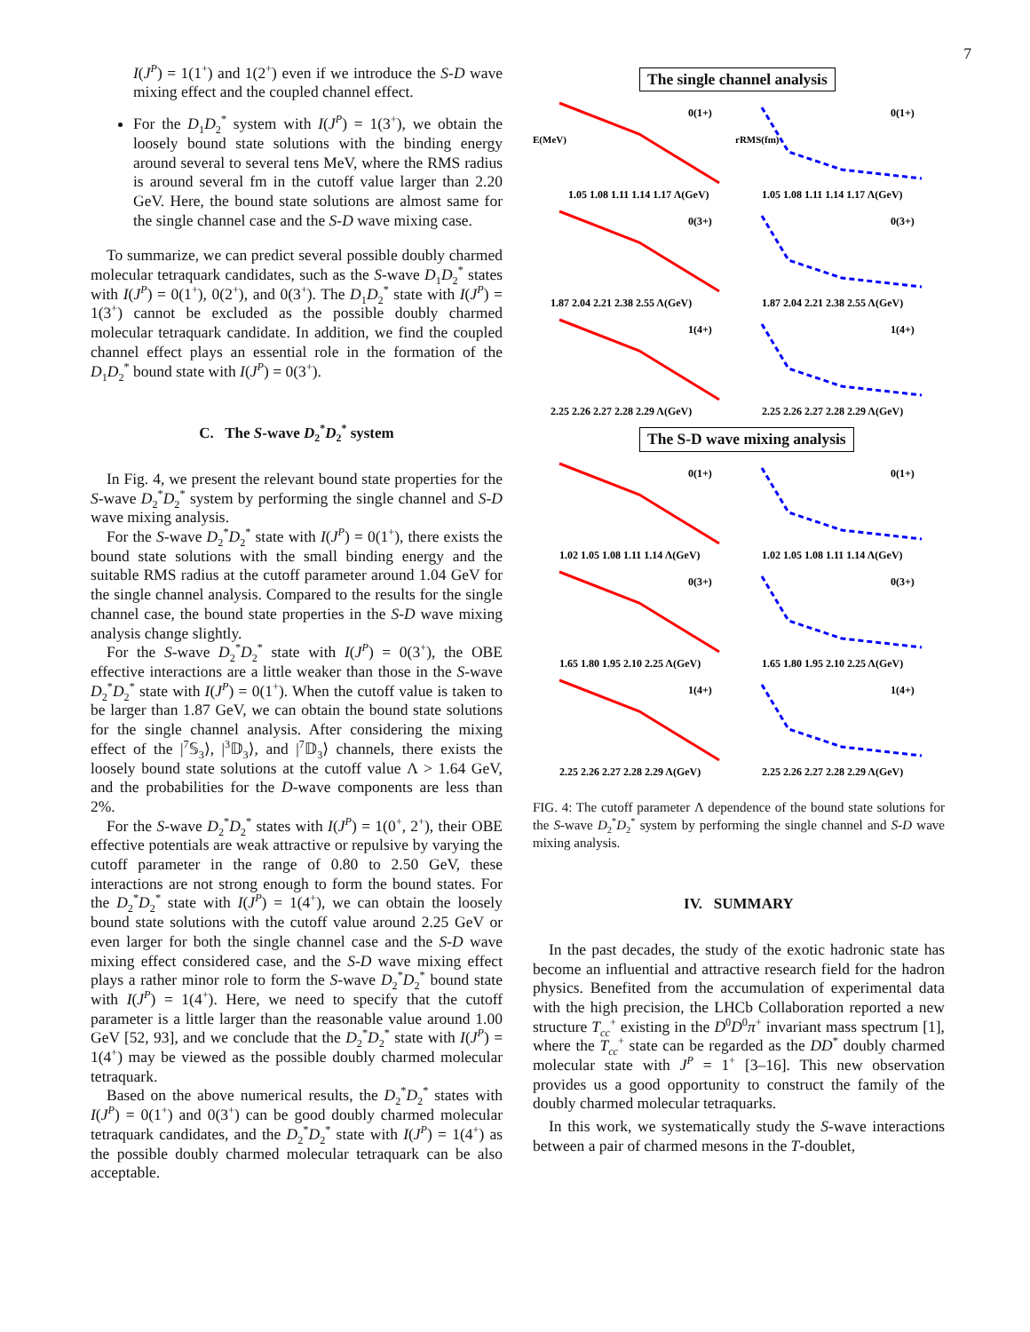7
I(J<sup>P</sup>) = 1(1<sup>+</sup>) and 1(2<sup>+</sup>) even if we introduce the S-D wave mixing effect and the coupled channel effect.
For the D<sub>1</sub>D<sub>2</sub><sup>*</sup> system with I(J<sup>P</sup>) = 1(3<sup>+</sup>), we obtain the loosely bound state solutions with the binding energy around several to several tens MeV, where the RMS radius is around several fm in the cutoff value larger than 2.20 GeV. Here, the bound state solutions are almost same for the single channel case and the S-D wave mixing case.
To summarize, we can predict several possible doubly charmed molecular tetraquark candidates, such as the S-wave D<sub>1</sub>D<sub>2</sub><sup>*</sup> states with I(J<sup>P</sup>) = 0(1<sup>+</sup>), 0(2<sup>+</sup>), and 0(3<sup>+</sup>). The D<sub>1</sub>D<sub>2</sub><sup>*</sup> state with I(J<sup>P</sup>) = 1(3<sup>+</sup>) cannot be excluded as the possible doubly charmed molecular tetraquark candidate. In addition, we find the coupled channel effect plays an essential role in the formation of the D<sub>1</sub>D<sub>2</sub><sup>*</sup> bound state with I(J<sup>P</sup>) = 0(3<sup>+</sup>).
C. The S-wave D<sub>2</sub><sup>*</sup>D<sub>2</sub><sup>*</sup> system
In Fig. 4, we present the relevant bound state properties for the S-wave D<sub>2</sub><sup>*</sup>D<sub>2</sub><sup>*</sup> system by performing the single channel and S-D wave mixing analysis.
For the S-wave D<sub>2</sub><sup>*</sup>D<sub>2</sub><sup>*</sup> state with I(J<sup>P</sup>) = 0(1<sup>+</sup>), there exists the bound state solutions with the small binding energy and the suitable RMS radius at the cutoff parameter around 1.04 GeV for the single channel analysis. Compared to the results for the single channel case, the bound state properties in the S-D wave mixing analysis change slightly.
For the S-wave D<sub>2</sub><sup>*</sup>D<sub>2</sub><sup>*</sup> state with I(J<sup>P</sup>) = 0(3<sup>+</sup>), the OBE effective interactions are a little weaker than those in the S-wave D<sub>2</sub><sup>*</sup>D<sub>2</sub><sup>*</sup> state with I(J<sup>P</sup>) = 0(1<sup>+</sup>). When the cutoff value is taken to be larger than 1.87 GeV, we can obtain the bound state solutions for the single channel analysis. After considering the mixing effect of the |<sup>7</sup>𝕊<sub>3</sub>⟩, |<sup>3</sup>𝔻<sub>3</sub>⟩, and |<sup>7</sup>𝔻<sub>3</sub>⟩ channels, there exists the loosely bound state solutions at the cutoff value Λ > 1.64 GeV, and the probabilities for the D-wave components are less than 2%.
For the S-wave D<sub>2</sub><sup>*</sup>D<sub>2</sub><sup>*</sup> states with I(J<sup>P</sup>) = 1(0<sup>+</sup>, 2<sup>+</sup>), their OBE effective potentials are weak attractive or repulsive by varying the cutoff parameter in the range of 0.80 to 2.50 GeV, these interactions are not strong enough to form the bound states. For the D<sub>2</sub><sup>*</sup>D<sub>2</sub><sup>*</sup> state with I(J<sup>P</sup>) = 1(4<sup>+</sup>), we can obtain the loosely bound state solutions with the cutoff value around 2.25 GeV or even larger for both the single channel case and the S-D wave mixing effect considered case, and the S-D wave mixing effect plays a rather minor role to form the S-wave D<sub>2</sub><sup>*</sup>D<sub>2</sub><sup>*</sup> bound state with I(J<sup>P</sup>) = 1(4<sup>+</sup>). Here, we need to specify that the cutoff parameter is a little larger than the reasonable value around 1.00 GeV [52, 93], and we conclude that the D<sub>2</sub><sup>*</sup>D<sub>2</sub><sup>*</sup> state with I(J<sup>P</sup>) = 1(4<sup>+</sup>) may be viewed as the possible doubly charmed molecular tetraquark.
Based on the above numerical results, the D<sub>2</sub><sup>*</sup>D<sub>2</sub><sup>*</sup> states with I(J<sup>P</sup>) = 0(1<sup>+</sup>) and 0(3<sup>+</sup>) can be good doubly charmed molecular tetraquark candidates, and the D<sub>2</sub><sup>*</sup>D<sub>2</sub><sup>*</sup> state with I(J<sup>P</sup>) = 1(4<sup>+</sup>) as the possible doubly charmed molecular tetraquark can be also acceptable.
The single channel analysis
E(MeV)
0(1+)
1.05 1.08 1.11 1.14 1.17 Λ(GeV)
rRMS(fm)
0(1+)
1.05 1.08 1.11 1.14 1.17 Λ(GeV)
0(3+)
1.87 2.04 2.21 2.38 2.55 Λ(GeV)
0(3+)
1.87 2.04 2.21 2.38 2.55 Λ(GeV)
1(4+)
2.25 2.26 2.27 2.28 2.29 Λ(GeV)
1(4+)
2.25 2.26 2.27 2.28 2.29 Λ(GeV)
The S-D wave mixing analysis
0(1+)
1.02 1.05 1.08 1.11 1.14 Λ(GeV)
0(1+)
1.02 1.05 1.08 1.11 1.14 Λ(GeV)
0(3+)
1.65 1.80 1.95 2.10 2.25 Λ(GeV)
0(3+)
1.65 1.80 1.95 2.10 2.25 Λ(GeV)
1(4+)
2.25 2.26 2.27 2.28 2.29 Λ(GeV)
1(4+)
2.25 2.26 2.27 2.28 2.29 Λ(GeV)
FIG. 4: The cutoff parameter Λ dependence of the bound state solutions for the S-wave D<sub>2</sub><sup>*</sup>D<sub>2</sub><sup>*</sup> system by performing the single channel and S-D wave mixing analysis.
IV. SUMMARY
In the past decades, the study of the exotic hadronic state has become an influential and attractive research field for the hadron physics. Benefited from the accumulation of experimental data with the high precision, the LHCb Collaboration reported a new structure T<sub>cc</sub><sup>+</sup> existing in the D<sup>0</sup>D<sup>0</sup>π<sup>+</sup> invariant mass spectrum [1], where the T<sub>cc</sub><sup>+</sup> state can be regarded as the DD<sup>*</sup> doubly charmed molecular state with J<sup>P</sup> = 1<sup>+</sup> [3–16]. This new observation provides us a good opportunity to construct the family of the doubly charmed molecular tetraquarks.
In this work, we systematically study the S-wave interactions between a pair of charmed mesons in the T-doublet,